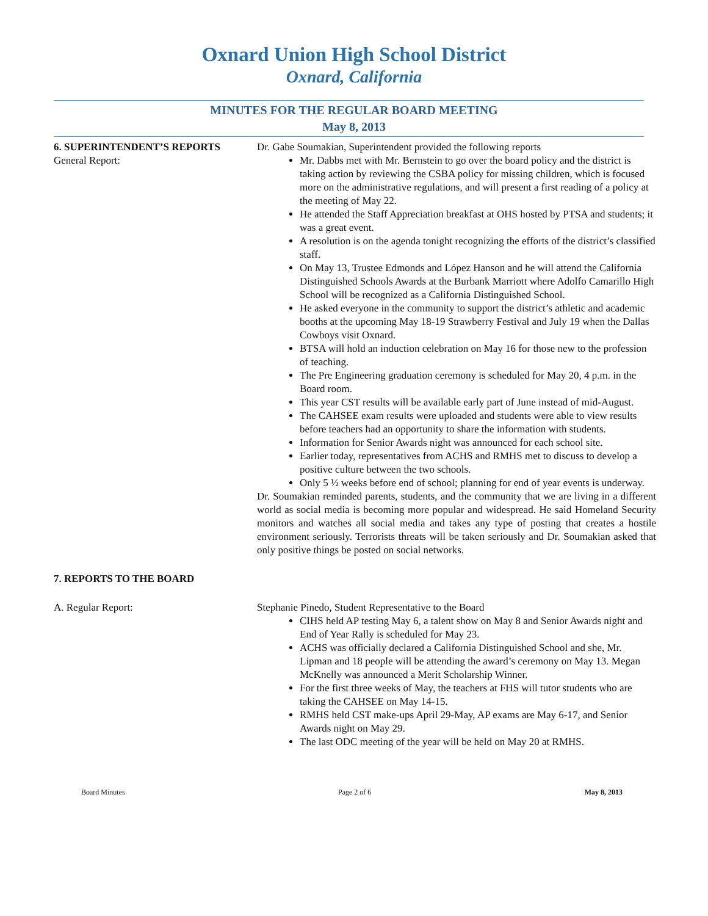Oxnard Union High School District
Oxnard, California
MINUTES FOR THE REGULAR BOARD MEETING
May 8, 2013
6. SUPERINTENDENT’S REPORTS
General Report:
Dr. Gabe Soumakian, Superintendent provided the following reports
Mr. Dabbs met with Mr. Bernstein to go over the board policy and the district is taking action by reviewing the CSBA policy for missing children, which is focused more on the administrative regulations, and will present a first reading of a policy at the meeting of May 22.
He attended the Staff Appreciation breakfast at OHS hosted by PTSA and students; it was a great event.
A resolution is on the agenda tonight recognizing the efforts of the district’s classified staff.
On May 13, Trustee Edmonds and López Hanson and he will attend the California Distinguished Schools Awards at the Burbank Marriott where Adolfo Camarillo High School will be recognized as a California Distinguished School.
He asked everyone in the community to support the district’s athletic and academic booths at the upcoming May 18-19 Strawberry Festival and July 19 when the Dallas Cowboys visit Oxnard.
BTSA will hold an induction celebration on May 16 for those new to the profession of teaching.
The Pre Engineering graduation ceremony is scheduled for May 20, 4 p.m. in the Board room.
This year CST results will be available early part of June instead of mid-August.
The CAHSEE exam results were uploaded and students were able to view results before teachers had an opportunity to share the information with students.
Information for Senior Awards night was announced for each school site.
Earlier today, representatives from ACHS and RMHS met to discuss to develop a positive culture between the two schools.
Only 5 ½ weeks before end of school; planning for end of year events is underway.
Dr. Soumakian reminded parents, students, and the community that we are living in a different world as social media is becoming more popular and widespread. He said Homeland Security monitors and watches all social media and takes any type of posting that creates a hostile environment seriously. Terrorists threats will be taken seriously and Dr. Soumakian asked that only positive things be posted on social networks.
7. REPORTS TO THE BOARD
A. Regular Report: Stephanie Pinedo, Student Representative to the Board
CIHS held AP testing May 6, a talent show on May 8 and Senior Awards night and End of Year Rally is scheduled for May 23.
ACHS was officially declared a California Distinguished School and she, Mr. Lipman and 18 people will be attending the award’s ceremony on May 13. Megan McKnelly was announced a Merit Scholarship Winner.
For the first three weeks of May, the teachers at FHS will tutor students who are taking the CAHSEE on May 14-15.
RMHS held CST make-ups April 29-May, AP exams are May 6-17, and Senior Awards night on May 29.
The last ODC meeting of the year will be held on May 20 at RMHS.
Board Minutes Page 2 of 6 May 8, 2013